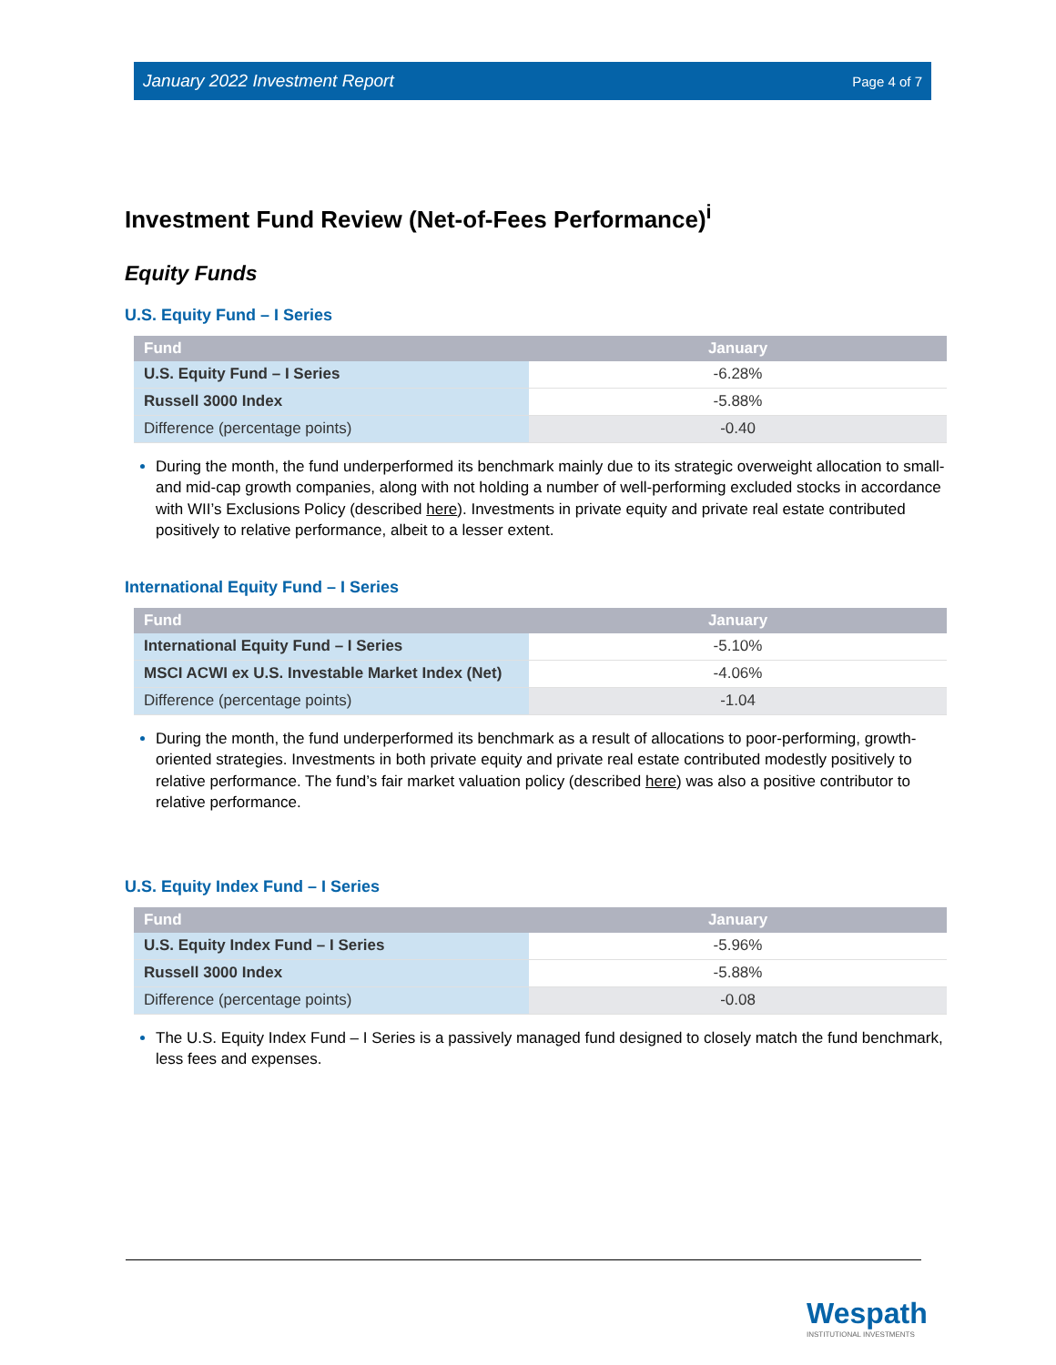January 2022 Investment Report Page 4 of 7
Investment Fund Review (Net-of-Fees Performance)<sup>i</sup>
Equity Funds
U.S. Equity Fund – I Series
| Fund | January |
| --- | --- |
| U.S. Equity Fund – I Series | -6.28% |
| Russell 3000 Index | -5.88% |
| Difference (percentage points) | -0.40 |
During the month, the fund underperformed its benchmark mainly due to its strategic overweight allocation to small- and mid-cap growth companies, along with not holding a number of well-performing excluded stocks in accordance with WII’s Exclusions Policy (described here). Investments in private equity and private real estate contributed positively to relative performance, albeit to a lesser extent.
International Equity Fund – I Series
| Fund | January |
| --- | --- |
| International Equity Fund – I Series | -5.10% |
| MSCI ACWI ex U.S. Investable Market Index (Net) | -4.06% |
| Difference (percentage points) | -1.04 |
During the month, the fund underperformed its benchmark as a result of allocations to poor-performing, growth-oriented strategies. Investments in both private equity and private real estate contributed modestly positively to relative performance. The fund’s fair market valuation policy (described here) was also a positive contributor to relative performance.
U.S. Equity Index Fund – I Series
| Fund | January |
| --- | --- |
| U.S. Equity Index Fund – I Series | -5.96% |
| Russell 3000 Index | -5.88% |
| Difference (percentage points) | -0.08 |
The U.S. Equity Index Fund – I Series is a passively managed fund designed to closely match the fund benchmark, less fees and expenses.
Wespath
INSTITUTIONAL INVESTMENTS